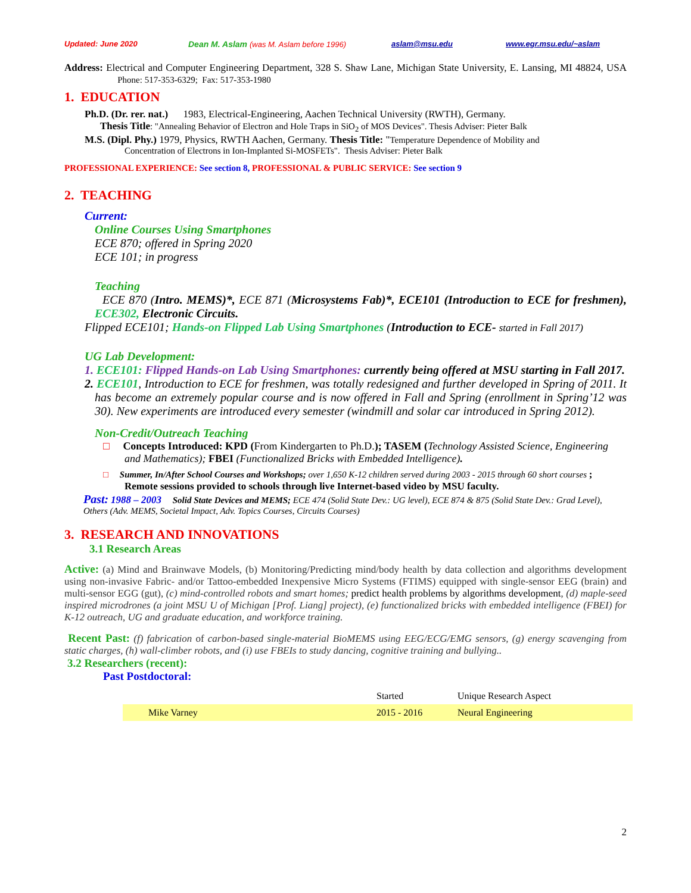Updated: June 2020 Dean M. Aslam (was M. Aslam before 1996) aslam@msu.edu www.egr.msu.edu/~aslam
Address: Electrical and Computer Engineering Department, 328 S. Shaw Lane, Michigan State University, E. Lansing, MI 48824, USA Phone: 517-353-6329; Fax: 517-353-1980
1. EDUCATION
Ph.D. (Dr. rer. nat.) 1983, Electrical-Engineering, Aachen Technical University (RWTH), Germany.
Thesis Title: "Annealing Behavior of Electron and Hole Traps in SiO<sub>2</sub> of MOS Devices". Thesis Adviser: Pieter Balk
M.S. (Dipl. Phy.) 1979, Physics, RWTH Aachen, Germany. Thesis Title: "Temperature Dependence of Mobility and
Concentration of Electrons in Ion-Implanted Si-MOSFETs". Thesis Adviser: Pieter Balk
PROFESSIONAL EXPERIENCE: See section 8, PROFESSIONAL & PUBLIC SERVICE: See section 9
2. TEACHING
Current:
Online Courses Using Smartphones
ECE 870; offered in Spring 2020
ECE 101; in progress
Teaching
ECE 870 (Intro. MEMS)*, ECE 871 (Microsystems Fab)*, ECE101 (Introduction to ECE for freshmen), ECE302, Electronic Circuits.
Flipped ECE101; Hands-on Flipped Lab Using Smartphones (Introduction to ECE- started in Fall 2017)
UG Lab Development:
1. ECE101: Flipped Hands-on Lab Using Smartphones: currently being offered at MSU starting in Fall 2017.
2. ECE101, Introduction to ECE for freshmen, was totally redesigned and further developed in Spring of 2011. It has become an extremely popular course and is now offered in Fall and Spring (enrollment in Spring’12 was 30). New experiments are introduced every semester (windmill and solar car introduced in Spring 2012).
Non-Credit/Outreach Teaching
□ Concepts Introduced: KPD (From Kindergarten to Ph.D.); TASEM (Technology Assisted Science, Engineering and Mathematics); FBEI (Functionalized Bricks with Embedded Intelligence).
□ Summer, In/After School Courses and Workshops; over 1,650 K-12 children served during 2003 - 2015 through 60 short courses ; Remote sessions provided to schools through live Internet-based video by MSU faculty.
Past: 1988 – 2003 Solid State Devices and MEMS; ECE 474 (Solid State Dev.: UG level), ECE 874 & 875 (Solid State Dev.: Grad Level), Others (Adv. MEMS, Societal Impact, Adv. Topics Courses, Circuits Courses)
3. RESEARCH AND INNOVATIONS
3.1 Research Areas
Active: (a) Mind and Brainwave Models, (b) Monitoring/Predicting mind/body health by data collection and algorithms development using non-invasive Fabric- and/or Tattoo-embedded Inexpensive Micro Systems (FTIMS) equipped with single-sensor EEG (brain) and multi-sensor EGG (gut), (c) mind-controlled robots and smart homes; predict health problems by algorithms development, (d) maple-seed inspired microdrones (a joint MSU U of Michigan [Prof. Liang] project), (e) functionalized bricks with embedded intelligence (FBEI) for K-12 outreach, UG and graduate education, and workforce training.
Recent Past: (f) fabrication of carbon-based single-material BioMEMS using EEG/ECG/EMG sensors, (g) energy scavenging from static charges, (h) wall-climber robots, and (i) use FBEIs to study dancing, cognitive training and bullying..
3.2 Researchers (recent):
Past Postdoctoral:
| | Started | Unique Research Aspect |
| Mike Varney | 2015 - 2016 | Neural Engineering |
2